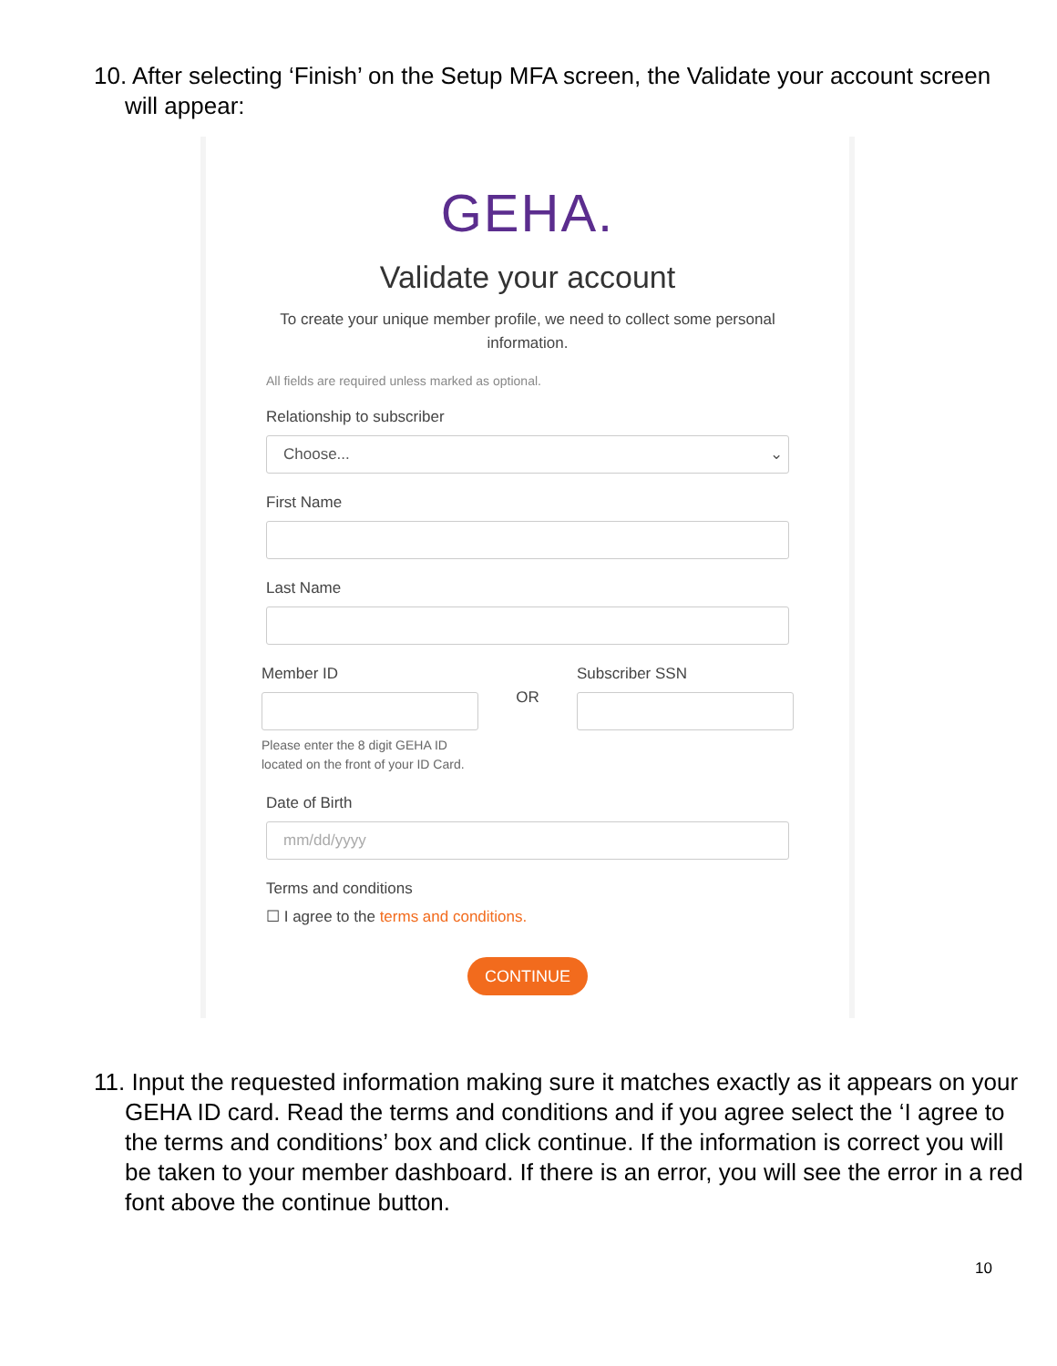10. After selecting ‘Finish’ on the Setup MFA screen, the Validate your account screen will appear:
GEHA.
Validate your account
To create your unique member profile, we need to collect some personal information.
All fields are required unless marked as optional.
Relationship to subscriber
Choose... ⌄
First Name
Last Name
Member ID
Please enter the 8 digit GEHA ID located on the front of your ID Card.
OR
Subscriber SSN
Date of Birth
mm/dd/yyyy
Terms and conditions
☐ I agree to the terms and conditions.
CONTINUE
11. Input the requested information making sure it matches exactly as it appears on your GEHA ID card. Read the terms and conditions and if you agree select the ‘I agree to the terms and conditions’ box and click continue. If the information is correct you will be taken to your member dashboard. If there is an error, you will see the error in a red font above the continue button.
10